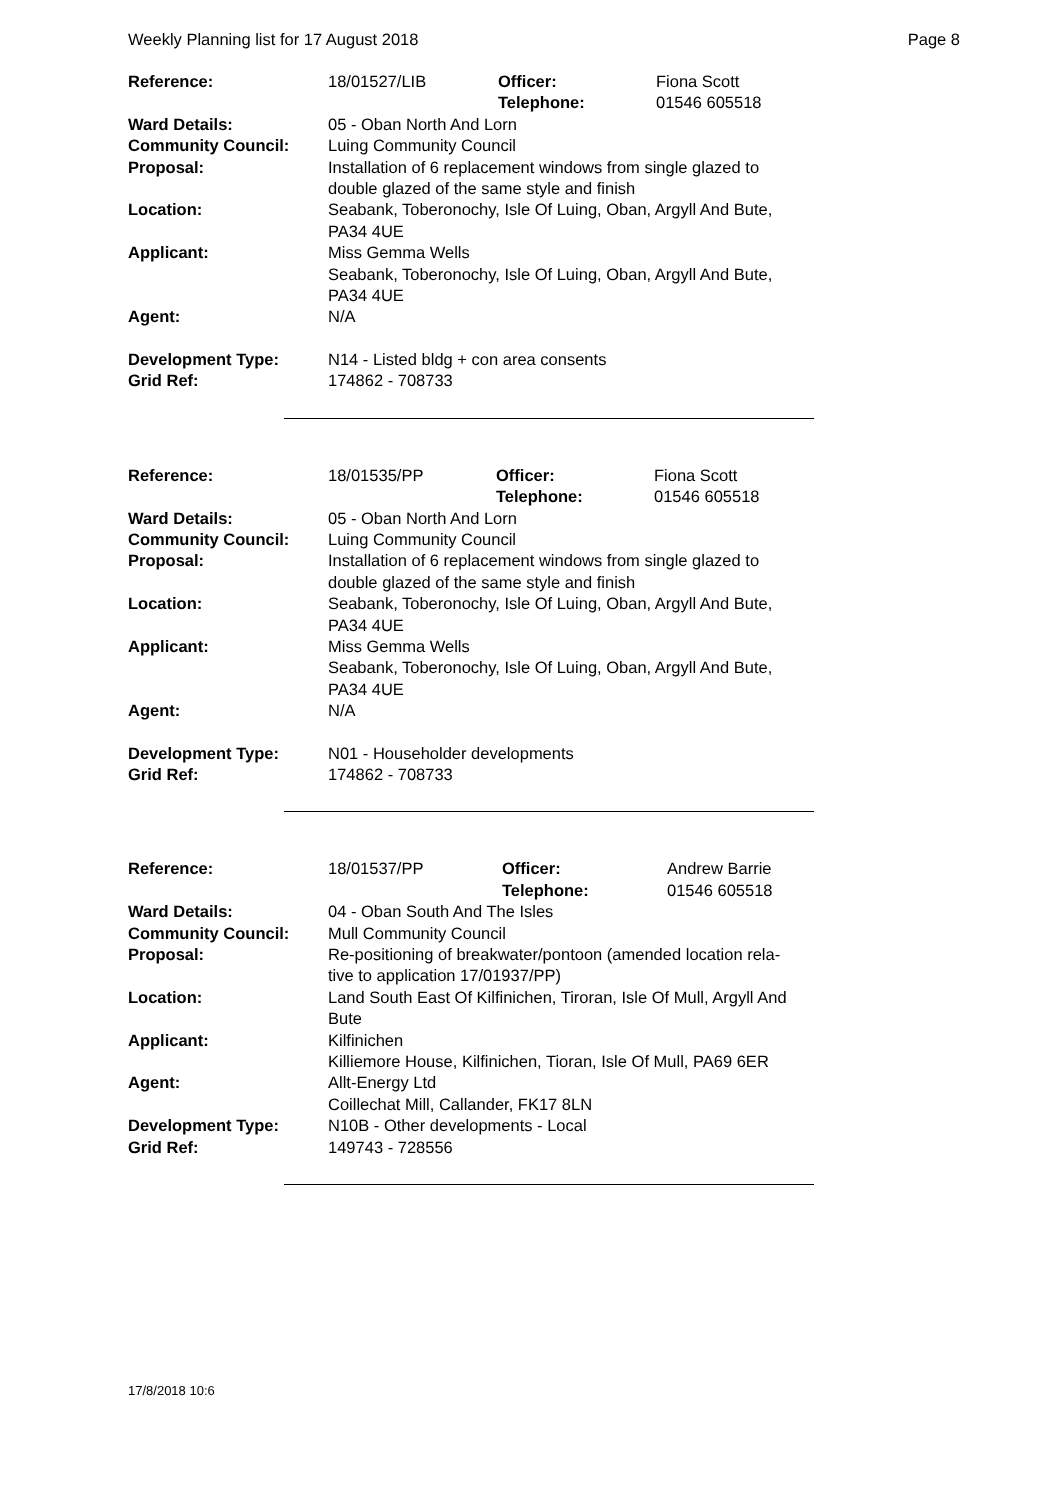Weekly Planning list for 17 August 2018 Page 8
| Reference: | 18/01527/LIB | Officer: Telephone: | Fiona Scott 01546 605518 |
| Ward Details: | 05 - Oban North And Lorn | | |
| Community Council: | Luing Community Council | | |
| Proposal: | Installation of 6 replacement windows from single glazed to double glazed of the same style and finish | | |
| Location: | Seabank, Toberonochy, Isle Of Luing, Oban, Argyll And Bute, PA34 4UE | | |
| Applicant: | Miss Gemma Wells Seabank, Toberonochy, Isle Of Luing, Oban, Argyll And Bute, PA34 4UE | | |
| Agent: | N/A | | |
| Development Type: | N14 - Listed bldg + con area consents | | |
| Grid Ref: | 174862 - 708733 | | |
| Reference: | 18/01535/PP | Officer: Telephone: | Fiona Scott 01546 605518 |
| Ward Details: | 05 - Oban North And Lorn | | |
| Community Council: | Luing Community Council | | |
| Proposal: | Installation of 6 replacement windows from single glazed to double glazed of the same style and finish | | |
| Location: | Seabank, Toberonochy, Isle Of Luing, Oban, Argyll And Bute, PA34 4UE | | |
| Applicant: | Miss Gemma Wells Seabank, Toberonochy, Isle Of Luing, Oban, Argyll And Bute, PA34 4UE | | |
| Agent: | N/A | | |
| Development Type: | N01 - Householder developments | | |
| Grid Ref: | 174862 - 708733 | | |
| Reference: | 18/01537/PP | Officer: Telephone: | Andrew Barrie 01546 605518 |
| Ward Details: | 04 - Oban South And The Isles | | |
| Community Council: | Mull Community Council | | |
| Proposal: | Re-positioning of breakwater/pontoon (amended location rela- tive to application 17/01937/PP) | | |
| Location: | Land South East Of Kilfinichen, Tiroran, Isle Of Mull, Argyll And Bute | | |
| Applicant: | Kilfinichen Killiemore House, Kilfinichen, Tioran, Isle Of Mull, PA69 6ER | | |
| Agent: | Allt-Energy Ltd Coillechat Mill, Callander, FK17 8LN | | |
| Development Type: | N10B - Other developments - Local | | |
| Grid Ref: | 149743 - 728556 | | |
17/8/2018 10:6